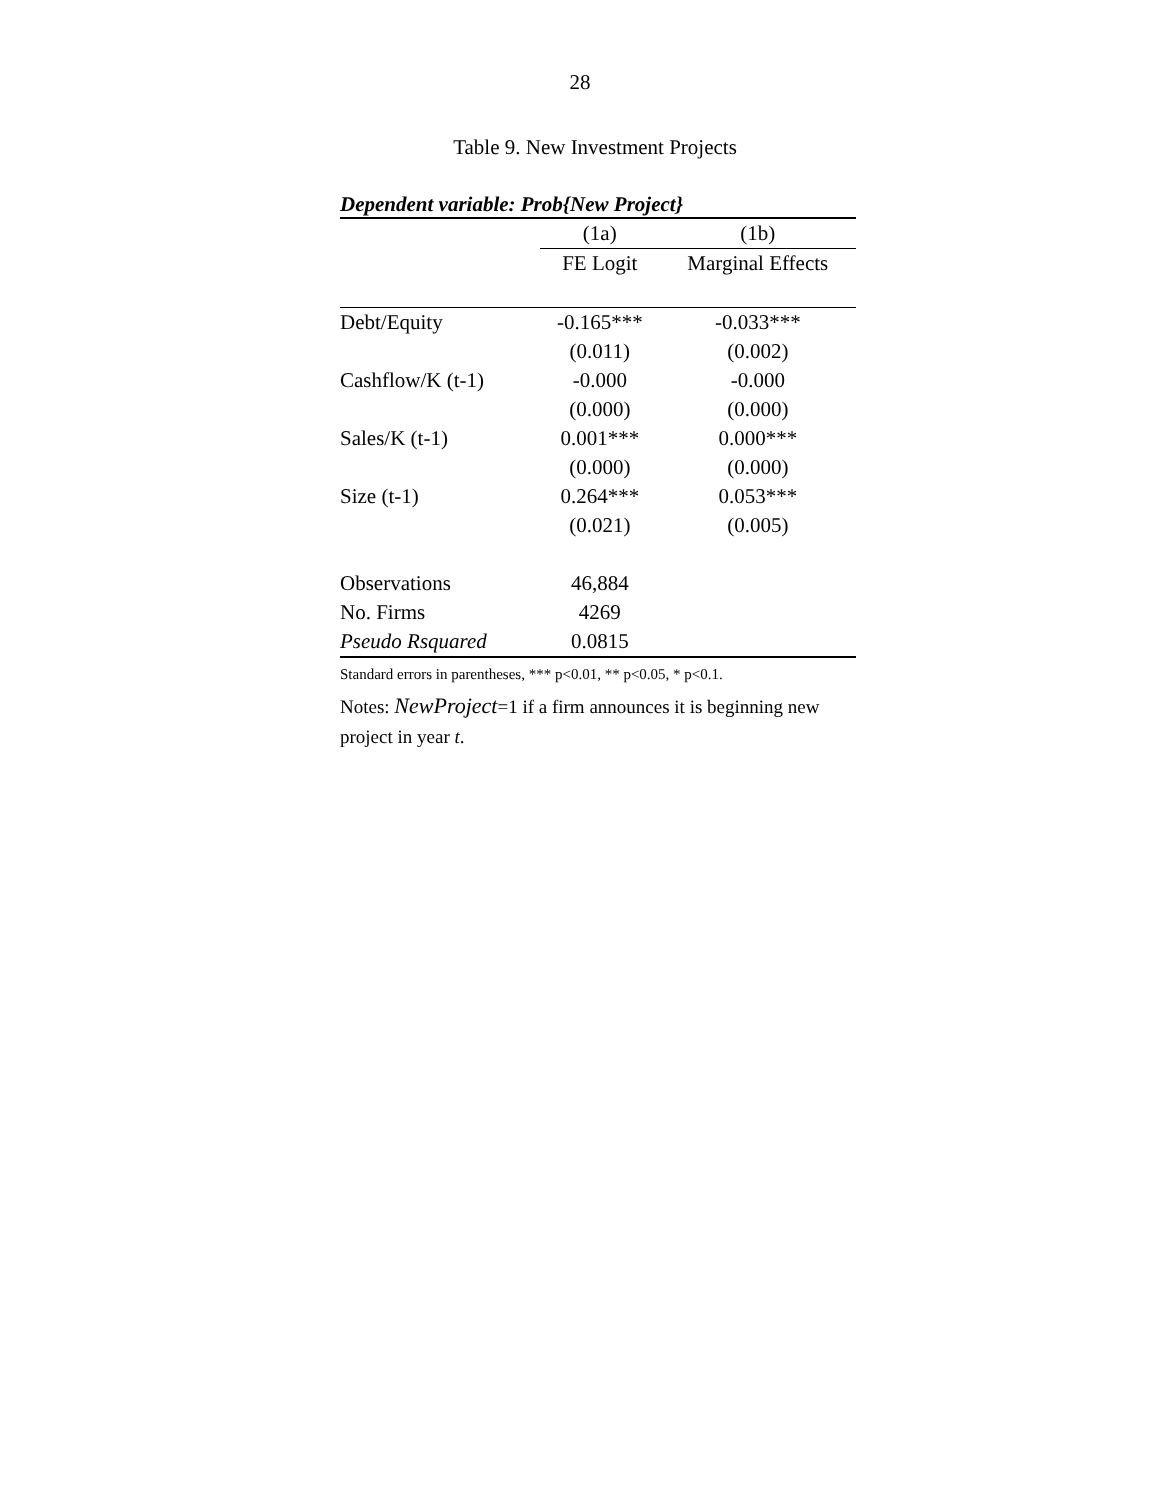28
Table 9. New Investment Projects
Dependent variable: Prob{New Project}
| | (1a) | (1b) |
| --- | --- | --- |
| | FE Logit | Marginal Effects |
| Debt/Equity | -0.165*** | -0.033*** |
| | (0.011) | (0.002) |
| Cashflow/K (t-1) | -0.000 | -0.000 |
| | (0.000) | (0.000) |
| Sales/K (t-1) | 0.001*** | 0.000*** |
| | (0.000) | (0.000) |
| Size (t-1) | 0.264*** | 0.053*** |
| | (0.021) | (0.005) |
| Observations | 46,884 | |
| No. Firms | 4269 | |
| Pseudo Rsquared | 0.0815 | |
Standard errors in parentheses, *** p<0.01, ** p<0.05, * p<0.1.
Notes: NewProject=1 if a firm announces it is beginning new project in year t.